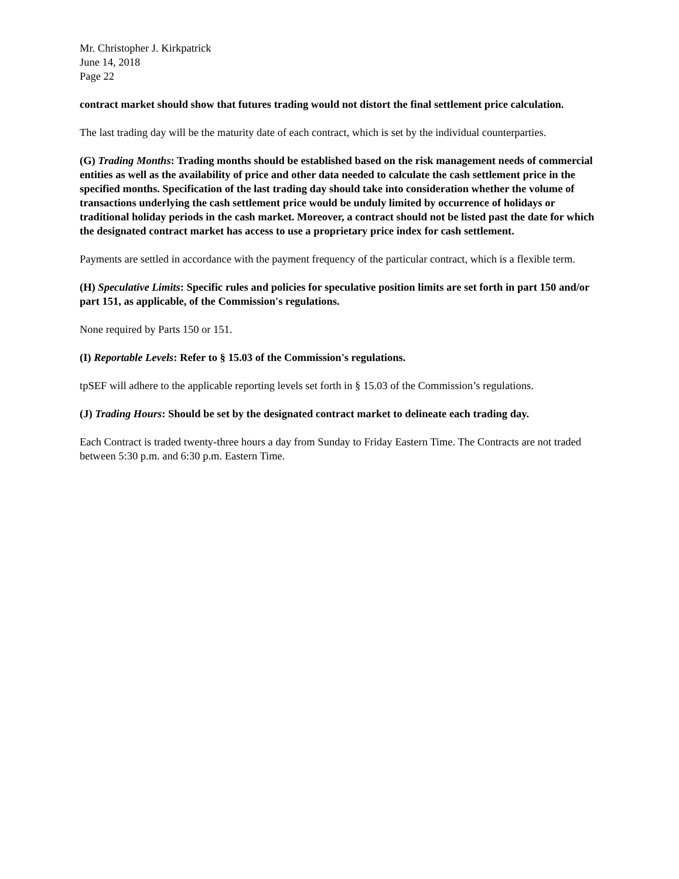Mr. Christopher J. Kirkpatrick
June 14, 2018
Page 22
contract market should show that futures trading would not distort the final settlement price calculation.
The last trading day will be the maturity date of each contract, which is set by the individual counterparties.
(G) Trading Months: Trading months should be established based on the risk management needs of commercial entities as well as the availability of price and other data needed to calculate the cash settlement price in the specified months. Specification of the last trading day should take into consideration whether the volume of transactions underlying the cash settlement price would be unduly limited by occurrence of holidays or traditional holiday periods in the cash market. Moreover, a contract should not be listed past the date for which the designated contract market has access to use a proprietary price index for cash settlement.
Payments are settled in accordance with the payment frequency of the particular contract, which is a flexible term.
(H) Speculative Limits: Specific rules and policies for speculative position limits are set forth in part 150 and/or part 151, as applicable, of the Commission's regulations.
None required by Parts 150 or 151.
(I) Reportable Levels: Refer to § 15.03 of the Commission's regulations.
tpSEF will adhere to the applicable reporting levels set forth in § 15.03 of the Commission’s regulations.
(J) Trading Hours: Should be set by the designated contract market to delineate each trading day.
Each Contract is traded twenty-three hours a day from Sunday to Friday Eastern Time. The Contracts are not traded between 5:30 p.m. and 6:30 p.m. Eastern Time.